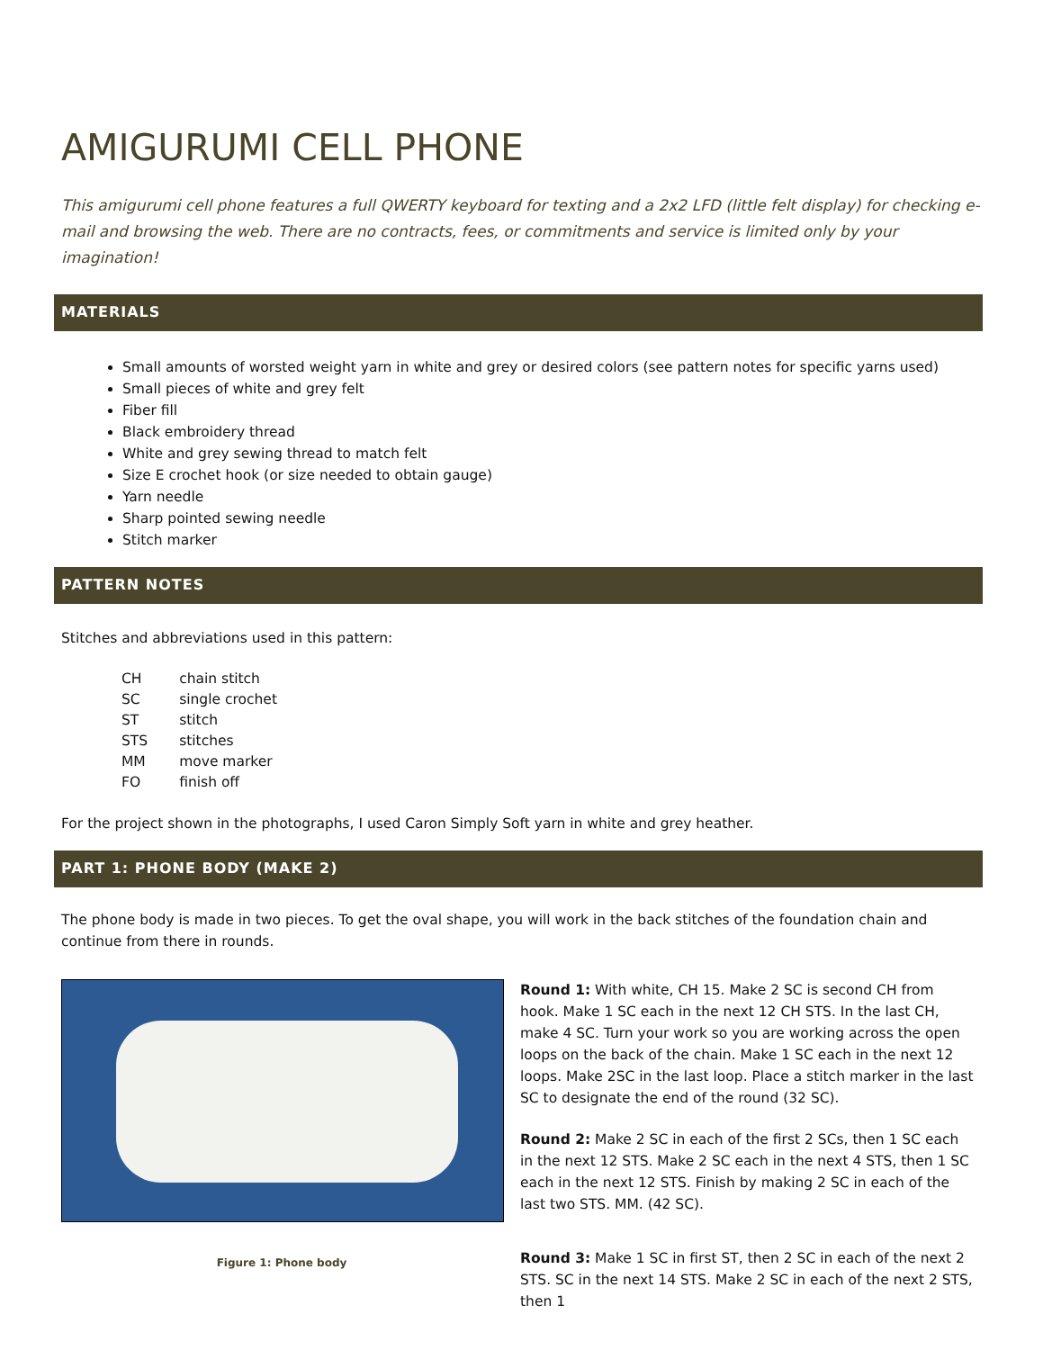AMIGURUMI CELL PHONE
This amigurumi cell phone features a full QWERTY keyboard for texting and a 2x2 LFD (little felt display) for checking e-mail and browsing the web. There are no contracts, fees, or commitments and service is limited only by your imagination!
MATERIALS
Small amounts of worsted weight yarn in white and grey or desired colors (see pattern notes for specific yarns used)
Small pieces of white and grey felt
Fiber fill
Black embroidery thread
White and grey sewing thread to match felt
Size E crochet hook (or size needed to obtain gauge)
Yarn needle
Sharp pointed sewing needle
Stitch marker
PATTERN NOTES
Stitches and abbreviations used in this pattern:
| CH | chain stitch |
| SC | single crochet |
| ST | stitch |
| STS | stitches |
| MM | move marker |
| FO | finish off |
For the project shown in the photographs, I used Caron Simply Soft yarn in white and grey heather.
PART 1: PHONE BODY (MAKE 2)
The phone body is made in two pieces. To get the oval shape, you will work in the back stitches of the foundation chain and continue from there in rounds.
Figure 1: Phone body
Round 1: With white, CH 15. Make 2 SC is second CH from hook. Make 1 SC each in the next 12 CH STS. In the last CH, make 4 SC. Turn your work so you are working across the open loops on the back of the chain. Make 1 SC each in the next 12 loops. Make 2SC in the last loop. Place a stitch marker in the last SC to designate the end of the round (32 SC).
Round 2: Make 2 SC in each of the first 2 SCs, then 1 SC each in the next 12 STS. Make 2 SC each in the next 4 STS, then 1 SC each in the next 12 STS. Finish by making 2 SC in each of the last two STS. MM. (42 SC).
Round 3: Make 1 SC in first ST, then 2 SC in each of the next 2 STS. SC in the next 14 STS. Make 2 SC in each of the next 2 STS, then 1